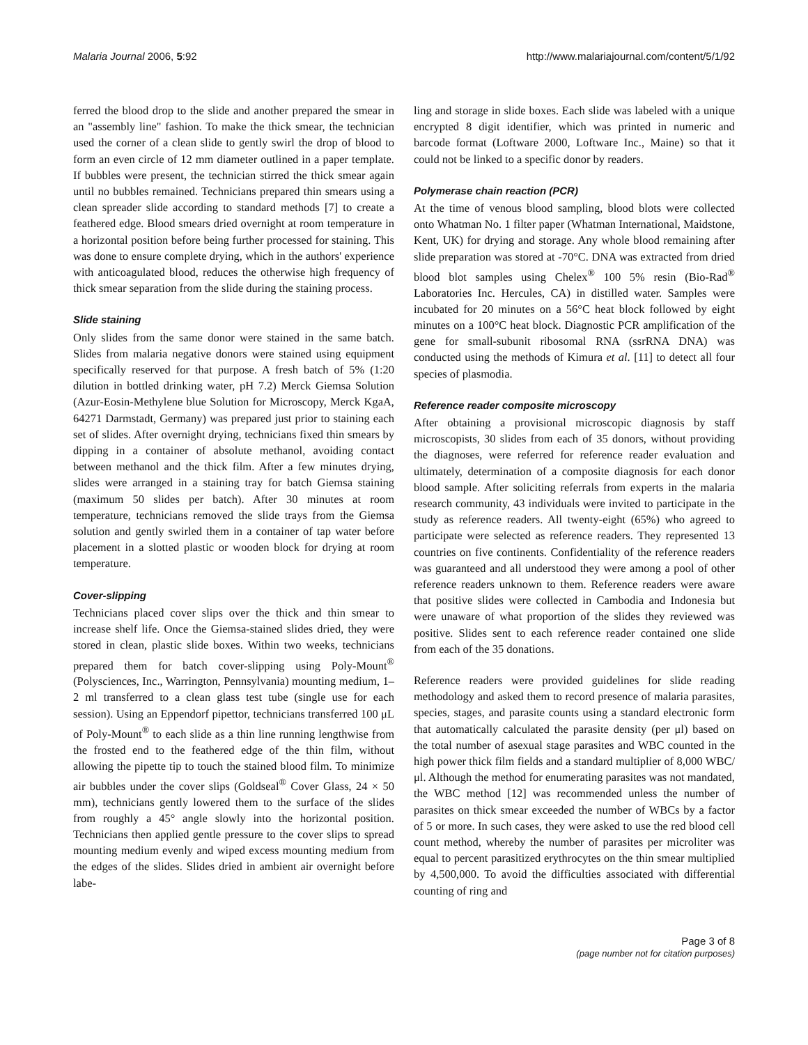Malaria Journal 2006, 5:92 http://www.malariajournal.com/content/5/1/92
ferred the blood drop to the slide and another prepared the smear in an "assembly line" fashion. To make the thick smear, the technician used the corner of a clean slide to gently swirl the drop of blood to form an even circle of 12 mm diameter outlined in a paper template. If bubbles were present, the technician stirred the thick smear again until no bubbles remained. Technicians prepared thin smears using a clean spreader slide according to standard methods [7] to create a feathered edge. Blood smears dried overnight at room temperature in a horizontal position before being further processed for staining. This was done to ensure complete drying, which in the authors' experience with anticoagulated blood, reduces the otherwise high frequency of thick smear separation from the slide during the staining process.
Slide staining
Only slides from the same donor were stained in the same batch. Slides from malaria negative donors were stained using equipment specifically reserved for that purpose. A fresh batch of 5% (1:20 dilution in bottled drinking water, pH 7.2) Merck Giemsa Solution (Azur-Eosin-Methylene blue Solution for Microscopy, Merck KgaA, 64271 Darmstadt, Germany) was prepared just prior to staining each set of slides. After overnight drying, technicians fixed thin smears by dipping in a container of absolute methanol, avoiding contact between methanol and the thick film. After a few minutes drying, slides were arranged in a staining tray for batch Giemsa staining (maximum 50 slides per batch). After 30 minutes at room temperature, technicians removed the slide trays from the Giemsa solution and gently swirled them in a container of tap water before placement in a slotted plastic or wooden block for drying at room temperature.
Cover-slipping
Technicians placed cover slips over the thick and thin smear to increase shelf life. Once the Giemsa-stained slides dried, they were stored in clean, plastic slide boxes. Within two weeks, technicians prepared them for batch cover-slipping using Poly-Mount<sup>®</sup> (Polysciences, Inc., Warrington, Pennsylvania) mounting medium, 1–2 ml transferred to a clean glass test tube (single use for each session). Using an Eppendorf pipettor, technicians transferred 100 μL of Poly-Mount<sup>®</sup> to each slide as a thin line running lengthwise from the frosted end to the feathered edge of the thin film, without allowing the pipette tip to touch the stained blood film. To minimize air bubbles under the cover slips (Goldseal<sup>®</sup> Cover Glass, 24 × 50 mm), technicians gently lowered them to the surface of the slides from roughly a 45° angle slowly into the horizontal position. Technicians then applied gentle pressure to the cover slips to spread mounting medium evenly and wiped excess mounting medium from the edges of the slides. Slides dried in ambient air overnight before labe-
ling and storage in slide boxes. Each slide was labeled with a unique encrypted 8 digit identifier, which was printed in numeric and barcode format (Loftware 2000, Loftware Inc., Maine) so that it could not be linked to a specific donor by readers.
Polymerase chain reaction (PCR)
At the time of venous blood sampling, blood blots were collected onto Whatman No. 1 filter paper (Whatman International, Maidstone, Kent, UK) for drying and storage. Any whole blood remaining after slide preparation was stored at -70°C. DNA was extracted from dried blood blot samples using Chelex<sup>®</sup> 100 5% resin (Bio-Rad<sup>®</sup> Laboratories Inc. Hercules, CA) in distilled water. Samples were incubated for 20 minutes on a 56°C heat block followed by eight minutes on a 100°C heat block. Diagnostic PCR amplification of the gene for small-subunit ribosomal RNA (ssrRNA DNA) was conducted using the methods of Kimura et al. [11] to detect all four species of plasmodia.
Reference reader composite microscopy
After obtaining a provisional microscopic diagnosis by staff microscopists, 30 slides from each of 35 donors, without providing the diagnoses, were referred for reference reader evaluation and ultimately, determination of a composite diagnosis for each donor blood sample. After soliciting referrals from experts in the malaria research community, 43 individuals were invited to participate in the study as reference readers. All twenty-eight (65%) who agreed to participate were selected as reference readers. They represented 13 countries on five continents. Confidentiality of the reference readers was guaranteed and all understood they were among a pool of other reference readers unknown to them. Reference readers were aware that positive slides were collected in Cambodia and Indonesia but were unaware of what proportion of the slides they reviewed was positive. Slides sent to each reference reader contained one slide from each of the 35 donations.
Reference readers were provided guidelines for slide reading methodology and asked them to record presence of malaria parasites, species, stages, and parasite counts using a standard electronic form that automatically calculated the parasite density (per μl) based on the total number of asexual stage parasites and WBC counted in the high power thick film fields and a standard multiplier of 8,000 WBC/μl. Although the method for enumerating parasites was not mandated, the WBC method [12] was recommended unless the number of parasites on thick smear exceeded the number of WBCs by a factor of 5 or more. In such cases, they were asked to use the red blood cell count method, whereby the number of parasites per microliter was equal to percent parasitized erythrocytes on the thin smear multiplied by 4,500,000. To avoid the difficulties associated with differential counting of ring and
Page 3 of 8
(page number not for citation purposes)